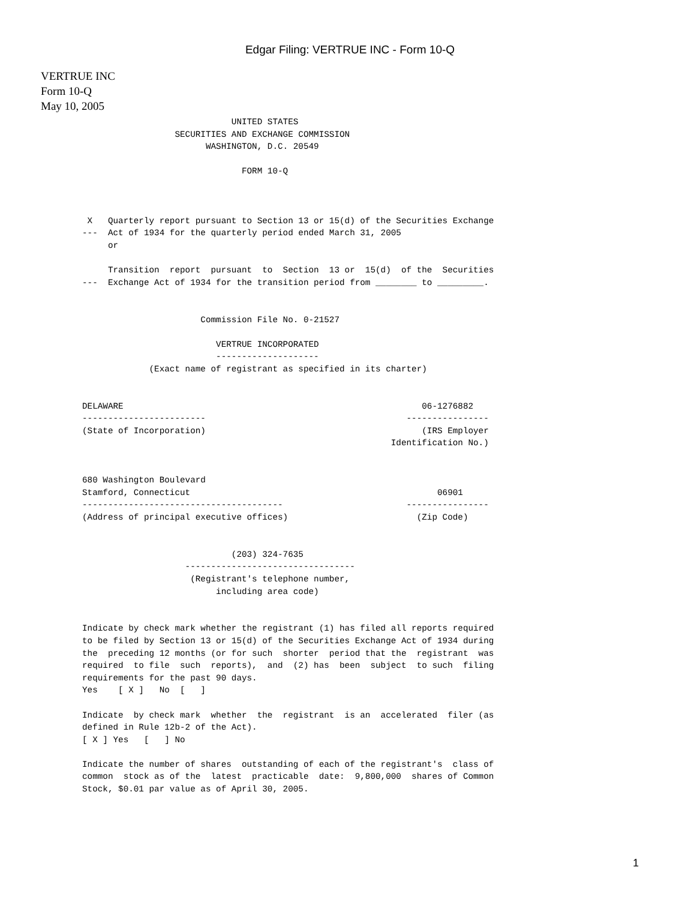Edgar Filing: VERTRUE INC - Form 10-Q
VERTRUE INC
Form 10-Q
May 10, 2005
                             UNITED STATES
                  SECURITIES AND EXCHANGE COMMISSION
                        WASHINGTON, D.C. 20549

                               FORM 10-Q



 X   Quarterly report pursuant to Section 13 or 15(d) of the Securities Exchange
---  Act of 1934 for the quarterly period ended March 31, 2005
     or

     Transition  report  pursuant  to  Section  13 or  15(d)  of the  Securities
---  Exchange Act of 1934 for the transition period from ________ to _________.


                       Commission File No. 0-21527

                          VERTRUE INCORPORATED
                          --------------------
             (Exact name of registrant as specified in its charter)


DELAWARE                                                          06-1276882
------------------------                                       ----------------
(State of Incorporation)                                          (IRS Employer
                                                            Identification No.)


680 Washington Boulevard
Stamford, Connecticut                                                06901
---------------------------------------                        ----------------
(Address of principal executive offices)                         (Zip Code)


                             (203) 324-7635
                    ---------------------------------
                     (Registrant's telephone number,
                          including area code)


Indicate by check mark whether the registrant (1) has filed all reports required
to be filed by Section 13 or 15(d) of the Securities Exchange Act of 1934 during
the  preceding 12 months (or for such  shorter  period that the  registrant  was
required  to file  such  reports),  and  (2) has  been  subject  to such  filing
requirements for the past 90 days.
Yes    [ X ]   No  [   ]

Indicate  by check mark  whether  the  registrant  is an  accelerated  filer (as
defined in Rule 12b-2 of the Act).
[ X ] Yes   [   ] No

Indicate the number of shares  outstanding of each of the registrant's  class of
common  stock as of the  latest  practicable  date:  9,800,000  shares of Common
Stock, $0.01 par value as of April 30, 2005.
1